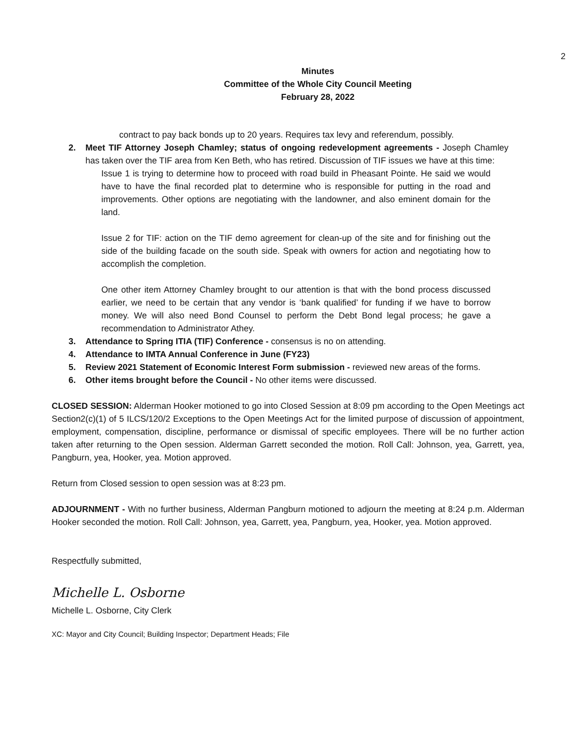2
Minutes
Committee of the Whole City Council Meeting
February 28, 2022
contract to pay back bonds up to 20 years. Requires tax levy and referendum, possibly.
2. Meet TIF Attorney Joseph Chamley; status of ongoing redevelopment agreements - Joseph Chamley has taken over the TIF area from Ken Beth, who has retired. Discussion of TIF issues we have at this time:
Issue 1 is trying to determine how to proceed with road build in Pheasant Pointe. He said we would have to have the final recorded plat to determine who is responsible for putting in the road and improvements. Other options are negotiating with the landowner, and also eminent domain for the land.
Issue 2 for TIF: action on the TIF demo agreement for clean-up of the site and for finishing out the side of the building facade on the south side. Speak with owners for action and negotiating how to accomplish the completion.
One other item Attorney Chamley brought to our attention is that with the bond process discussed earlier, we need to be certain that any vendor is ‘bank qualified’ for funding if we have to borrow money. We will also need Bond Counsel to perform the Debt Bond legal process; he gave a recommendation to Administrator Athey.
3. Attendance to Spring ITIA (TIF) Conference - consensus is no on attending.
4. Attendance to IMTA Annual Conference in June (FY23)
5. Review 2021 Statement of Economic Interest Form submission - reviewed new areas of the forms.
6. Other items brought before the Council - No other items were discussed.
CLOSED SESSION: Alderman Hooker motioned to go into Closed Session at 8:09 pm according to the Open Meetings act Section2(c)(1) of 5 ILCS/120/2 Exceptions to the Open Meetings Act for the limited purpose of discussion of appointment, employment, compensation, discipline, performance or dismissal of specific employees. There will be no further action taken after returning to the Open session. Alderman Garrett seconded the motion. Roll Call: Johnson, yea, Garrett, yea, Pangburn, yea, Hooker, yea. Motion approved.
Return from Closed session to open session was at 8:23 pm.
ADJOURNMENT - With no further business, Alderman Pangburn motioned to adjourn the meeting at 8:24 p.m. Alderman Hooker seconded the motion. Roll Call: Johnson, yea, Garrett, yea, Pangburn, yea, Hooker, yea. Motion approved.
Respectfully submitted,
Michelle L. Osborne
Michelle L. Osborne, City Clerk
XC: Mayor and City Council; Building Inspector; Department Heads; File